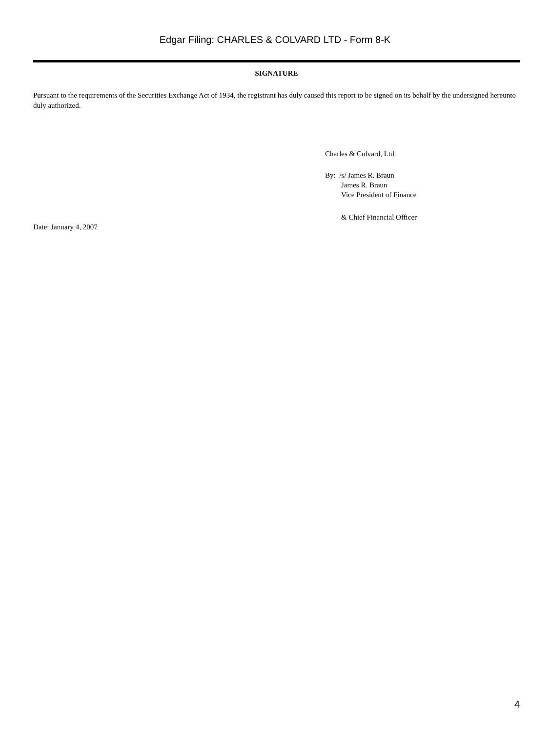Edgar Filing: CHARLES & COLVARD LTD - Form 8-K
SIGNATURE
Pursuant to the requirements of the Securities Exchange Act of 1934, the registrant has duly caused this report to be signed on its behalf by the undersigned hereunto duly authorized.
Charles & Colvard, Ltd.
By: /s/ James R. Braun
James R. Braun
Vice President of Finance
& Chief Financial Officer
Date: January 4, 2007
4